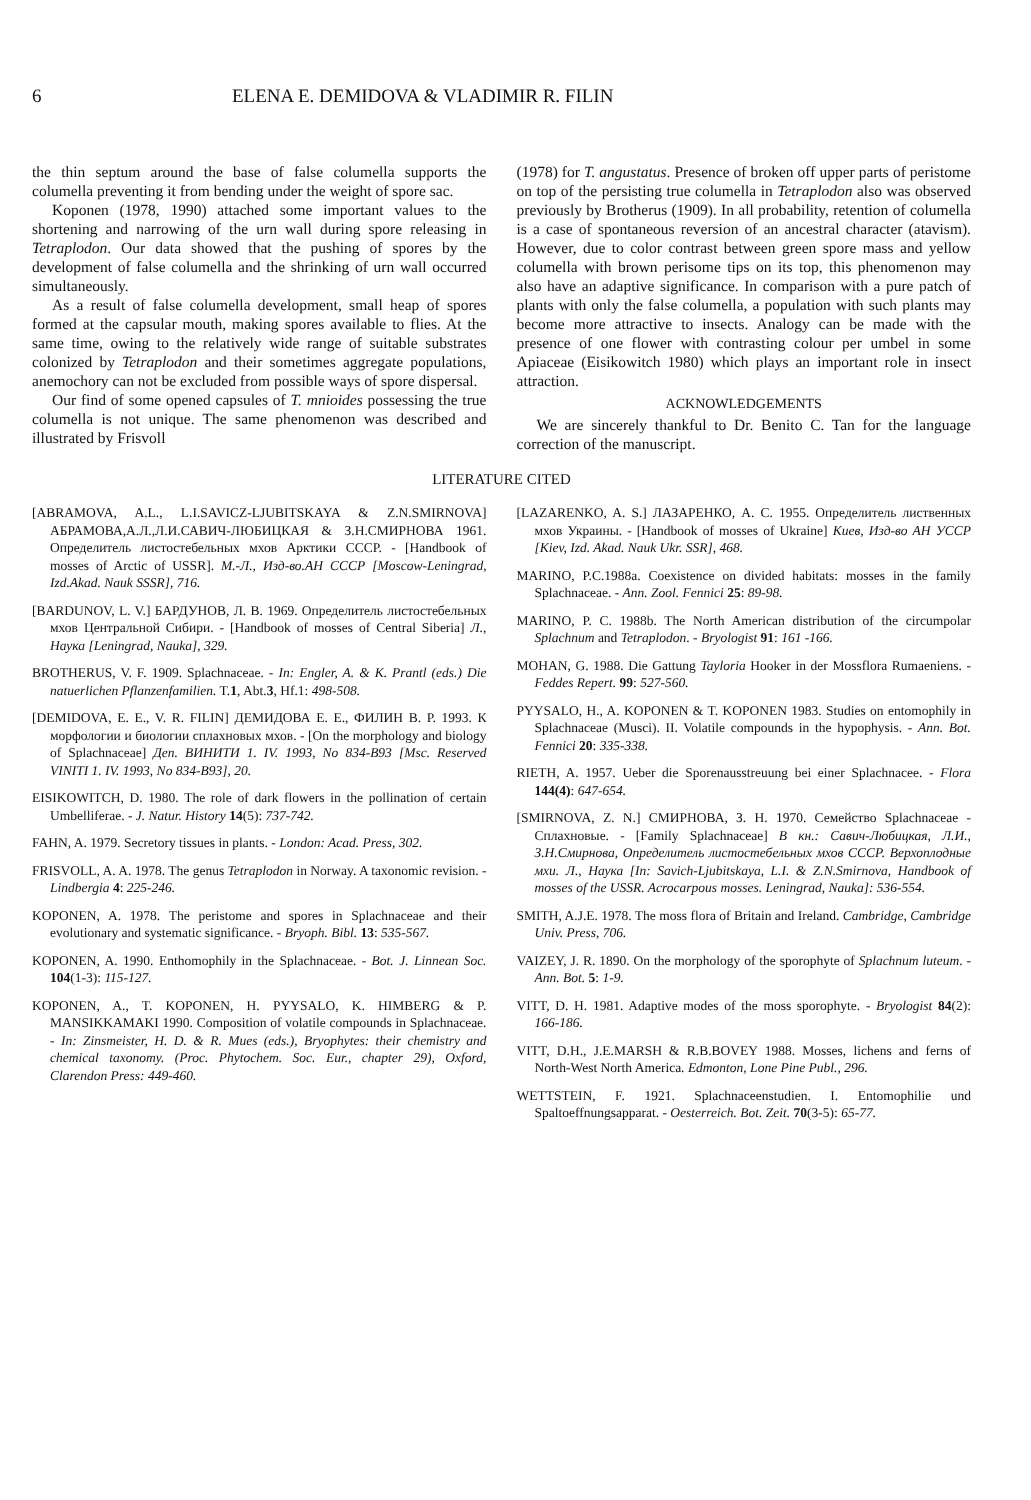6 ELENA E. DEMIDOVA & VLADIMIR R. FILIN
the thin septum around the base of false columella supports the columella preventing it from bending under the weight of spore sac.
Koponen (1978, 1990) attached some important values to the shortening and narrowing of the urn wall during spore releasing in Tetraplodon. Our data showed that the pushing of spores by the development of false columella and the shrinking of urn wall occurred simultaneously.
As a result of false columella development, small heap of spores formed at the capsular mouth, making spores available to flies. At the same time, owing to the relatively wide range of suitable substrates colonized by Tetraplodon and their sometimes aggregate populations, anemochory can not be excluded from possible ways of spore dispersal.
Our find of some opened capsules of T. mnioides possessing the true columella is not unique. The same phenomenon was described and illustrated by Frisvoll
(1978) for T. angustatus. Presence of broken off upper parts of peristome on top of the persisting true columella in Tetraplodon also was observed previously by Brotherus (1909). In all probability, retention of columella is a case of spontaneous reversion of an ancestral character (atavism). However, due to color contrast between green spore mass and yellow columella with brown perisome tips on its top, this phenomenon may also have an adaptive significance. In comparison with a pure patch of plants with only the false columella, a population with such plants may become more attractive to insects. Analogy can be made with the presence of one flower with contrasting colour per umbel in some Apiaceae (Eisikowitch 1980) which plays an important role in insect attraction.
ACKNOWLEDGEMENTS
We are sincerely thankful to Dr. Benito C. Tan for the language correction of the manuscript.
LITERATURE CITED
[ABRAMOVA, A.L., L.I.SAVICZ-LJUBITSKAYA & Z.N.SMIRNOVA] АБРАМОВА,А.Л.,Л.И.САВИЧ-ЛЮБИЦКАЯ & З.Н.СМИРНОВА 1961. Определитель листостебельных мхов Арктики СССР. - [Handbook of mosses of Arctic of USSR]. М.-Л., Изд-во.АН СССР [Moscow-Leningrad, Izd.Akad. Nauk SSSR], 716.
[BARDUNOV, L. V.] БАРДУНОВ, Л. В. 1969. Определитель листостебельных мхов Центральной Сибири. - [Handbook of mosses of Central Siberia] Л., Наука [Leningrad, Nauka], 329.
BROTHERUS, V. F. 1909. Splachnaceae. - In: Engler, A. & K. Prantl (eds.) Die natuerlichen Pflanzenfamilien. T.1, Abt.3, Hf.1: 498-508.
[DEMIDOVA, E. E., V. R. FILIN] ДЕМИДОВА Е. Е., ФИЛИН В. Р. 1993. К морфологии и биологии сплахновых мхов. - [On the morphology and biology of Splachnaceae] Деп. ВИНИТИ 1. IV. 1993, No 834-B93 [Msc. Reserved VINITI 1. IV. 1993, No 834-B93], 20.
EISIKOWITCH, D. 1980. The role of dark flowers in the pollination of certain Umbelliferae. - J. Natur. History 14(5): 737-742.
FAHN, A. 1979. Secretory tissues in plants. - London: Acad. Press, 302.
FRISVOLL, A. A. 1978. The genus Tetraplodon in Norway. A taxonomic revision. - Lindbergia 4: 225-246.
KOPONEN, A. 1978. The peristome and spores in Splachnaceae and their evolutionary and systematic significance. - Bryoph. Bibl. 13: 535-567.
KOPONEN, A. 1990. Enthomophily in the Splachnaceae. - Bot. J. Linnean Soc. 104(1-3): 115-127.
KOPONEN, A., T. KOPONEN, H. PYYSALO, K. HIMBERG & P. MANSIKKAMAKI 1990. Composition of volatile compounds in Splachnaceae. - In: Zinsmeister, H. D. & R. Mues (eds.), Bryophytes: their chemistry and chemical taxonomy. (Proc. Phytochem. Soc. Eur., chapter 29), Oxford, Clarendon Press: 449-460.
[LAZARENKO, A. S.] ЛАЗАРЕНКО, А. С. 1955. Определитель лиственных мхов Украины. - [Handbook of mosses of Ukraine] Киев, Изд-во АН УССР [Kiev, Izd. Akad. Nauk Ukr. SSR], 468.
MARINO, P.C.1988a. Coexistence on divided habitats: mosses in the family Splachnaceae. - Ann. Zool. Fennici 25: 89-98.
MARINO, P. C. 1988b. The North American distribution of the circumpolar Splachnum and Tetraplodon. - Bryologist 91: 161 -166.
MOHAN, G. 1988. Die Gattung Tayloria Hooker in der Mossflora Rumaeniens. - Feddes Repert. 99: 527-560.
PYYSALO, H., A. KOPONEN & T. KOPONEN 1983. Studies on entomophily in Splachnaceae (Musci). II. Volatile compounds in the hypophysis. - Ann. Bot. Fennici 20: 335-338.
RIETH, A. 1957. Ueber die Sporenausstreuung bei einer Splachnacee. - Flora 144(4): 647-654.
[SMIRNOVA, Z. N.] СМИРНОВА, З. Н. 1970. Семейство Splachnaceae - Сплахновые. - [Family Splachnaceae] В кн.: Савич-Любицкая, Л.И., З.Н.Смирнова, Определитель листостебельных мхов СССР. Верхоплодные мхи. Л., Наука [In: Savich-Ljubitskaya, L.I. & Z.N.Smirnova, Handbook of mosses of the USSR. Acrocarpous mosses. Leningrad, Nauka]: 536-554.
SMITH, A.J.E. 1978. The moss flora of Britain and Ireland. Cambridge, Cambridge Univ. Press, 706.
VAIZEY, J. R. 1890. On the morphology of the sporophyte of Splachnum luteum. - Ann. Bot. 5: 1-9.
VITT, D. H. 1981. Adaptive modes of the moss sporophyte. - Bryologist 84(2): 166-186.
VITT, D.H., J.E.MARSH & R.B.BOVEY 1988. Mosses, lichens and ferns of North-West North America. Edmonton, Lone Pine Publ., 296.
WETTSTEIN, F. 1921. Splachnaceenstudien. I. Entomophilie und Spaltoeffnungsapparat. - Oesterreich. Bot. Zeit. 70(3-5): 65-77.